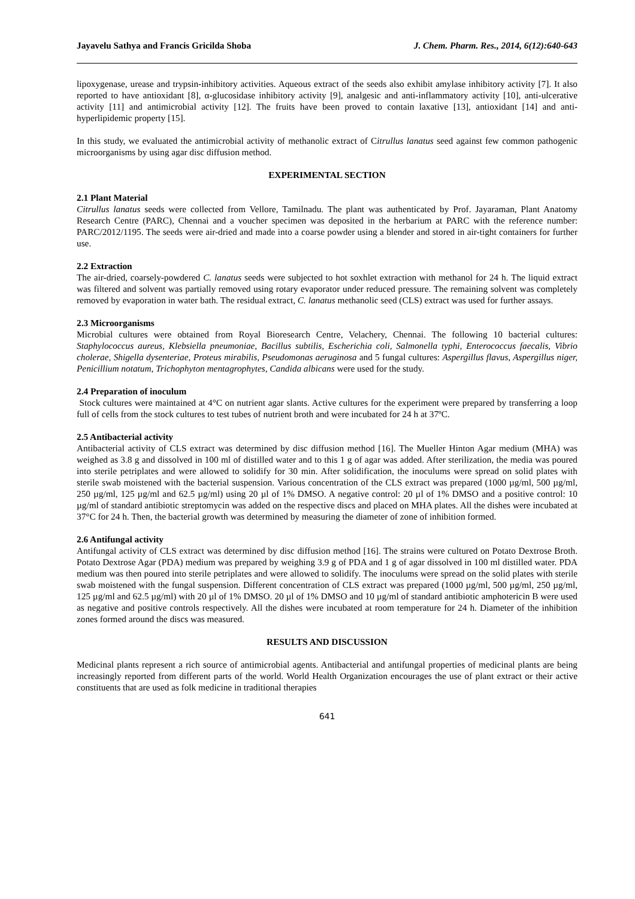Jayavelu Sathya and Francis Gricilda Shoba J. Chem. Pharm. Res., 2014, 6(12):640-643
lipoxygenase, urease and trypsin-inhibitory activities. Aqueous extract of the seeds also exhibit amylase inhibitory activity [7]. It also reported to have antioxidant [8], α-glucosidase inhibitory activity [9], analgesic and anti-inflammatory activity [10], anti-ulcerative activity [11] and antimicrobial activity [12]. The fruits have been proved to contain laxative [13], antioxidant [14] and anti-hyperlipidemic property [15].
In this study, we evaluated the antimicrobial activity of methanolic extract of Citrullus lanatus seed against few common pathogenic microorganisms by using agar disc diffusion method.
EXPERIMENTAL SECTION
2.1 Plant Material
Citrullus lanatus seeds were collected from Vellore, Tamilnadu. The plant was authenticated by Prof. Jayaraman, Plant Anatomy Research Centre (PARC), Chennai and a voucher specimen was deposited in the herbarium at PARC with the reference number: PARC/2012/1195. The seeds were air-dried and made into a coarse powder using a blender and stored in air-tight containers for further use.
2.2 Extraction
The air-dried, coarsely-powdered C. lanatus seeds were subjected to hot soxhlet extraction with methanol for 24 h. The liquid extract was filtered and solvent was partially removed using rotary evaporator under reduced pressure. The remaining solvent was completely removed by evaporation in water bath. The residual extract, C. lanatus methanolic seed (CLS) extract was used for further assays.
2.3 Microorganisms
Microbial cultures were obtained from Royal Bioresearch Centre, Velachery, Chennai. The following 10 bacterial cultures: Staphylococcus aureus, Klebsiella pneumoniae, Bacillus subtilis, Escherichia coli, Salmonella typhi, Enterococcus faecalis, Vibrio cholerae, Shigella dysenteriae, Proteus mirabilis, Pseudomonas aeruginosa and 5 fungal cultures: Aspergillus flavus, Aspergillus niger, Penicillium notatum, Trichophyton mentagrophytes, Candida albicans were used for the study.
2.4 Preparation of inoculum
Stock cultures were maintained at 4°C on nutrient agar slants. Active cultures for the experiment were prepared by transferring a loop full of cells from the stock cultures to test tubes of nutrient broth and were incubated for 24 h at 37ºC.
2.5 Antibacterial activity
Antibacterial activity of CLS extract was determined by disc diffusion method [16]. The Mueller Hinton Agar medium (MHA) was weighed as 3.8 g and dissolved in 100 ml of distilled water and to this 1 g of agar was added. After sterilization, the media was poured into sterile petriplates and were allowed to solidify for 30 min. After solidification, the inoculums were spread on solid plates with sterile swab moistened with the bacterial suspension. Various concentration of the CLS extract was prepared (1000 µg/ml, 500 µg/ml, 250 µg/ml, 125 µg/ml and 62.5 µg/ml) using 20 µl of 1% DMSO. A negative control: 20 µl of 1% DMSO and a positive control: 10 µg/ml of standard antibiotic streptomycin was added on the respective discs and placed on MHA plates. All the dishes were incubated at 37°C for 24 h. Then, the bacterial growth was determined by measuring the diameter of zone of inhibition formed.
2.6 Antifungal activity
Antifungal activity of CLS extract was determined by disc diffusion method [16]. The strains were cultured on Potato Dextrose Broth. Potato Dextrose Agar (PDA) medium was prepared by weighing 3.9 g of PDA and 1 g of agar dissolved in 100 ml distilled water. PDA medium was then poured into sterile petriplates and were allowed to solidify. The inoculums were spread on the solid plates with sterile swab moistened with the fungal suspension. Different concentration of CLS extract was prepared (1000 µg/ml, 500 µg/ml, 250 µg/ml, 125 µg/ml and 62.5 µg/ml) with 20 µl of 1% DMSO. 20 µl of 1% DMSO and 10 µg/ml of standard antibiotic amphotericin B were used as negative and positive controls respectively. All the dishes were incubated at room temperature for 24 h. Diameter of the inhibition zones formed around the discs was measured.
RESULTS AND DISCUSSION
Medicinal plants represent a rich source of antimicrobial agents. Antibacterial and antifungal properties of medicinal plants are being increasingly reported from different parts of the world. World Health Organization encourages the use of plant extract or their active constituents that are used as folk medicine in traditional therapies
641